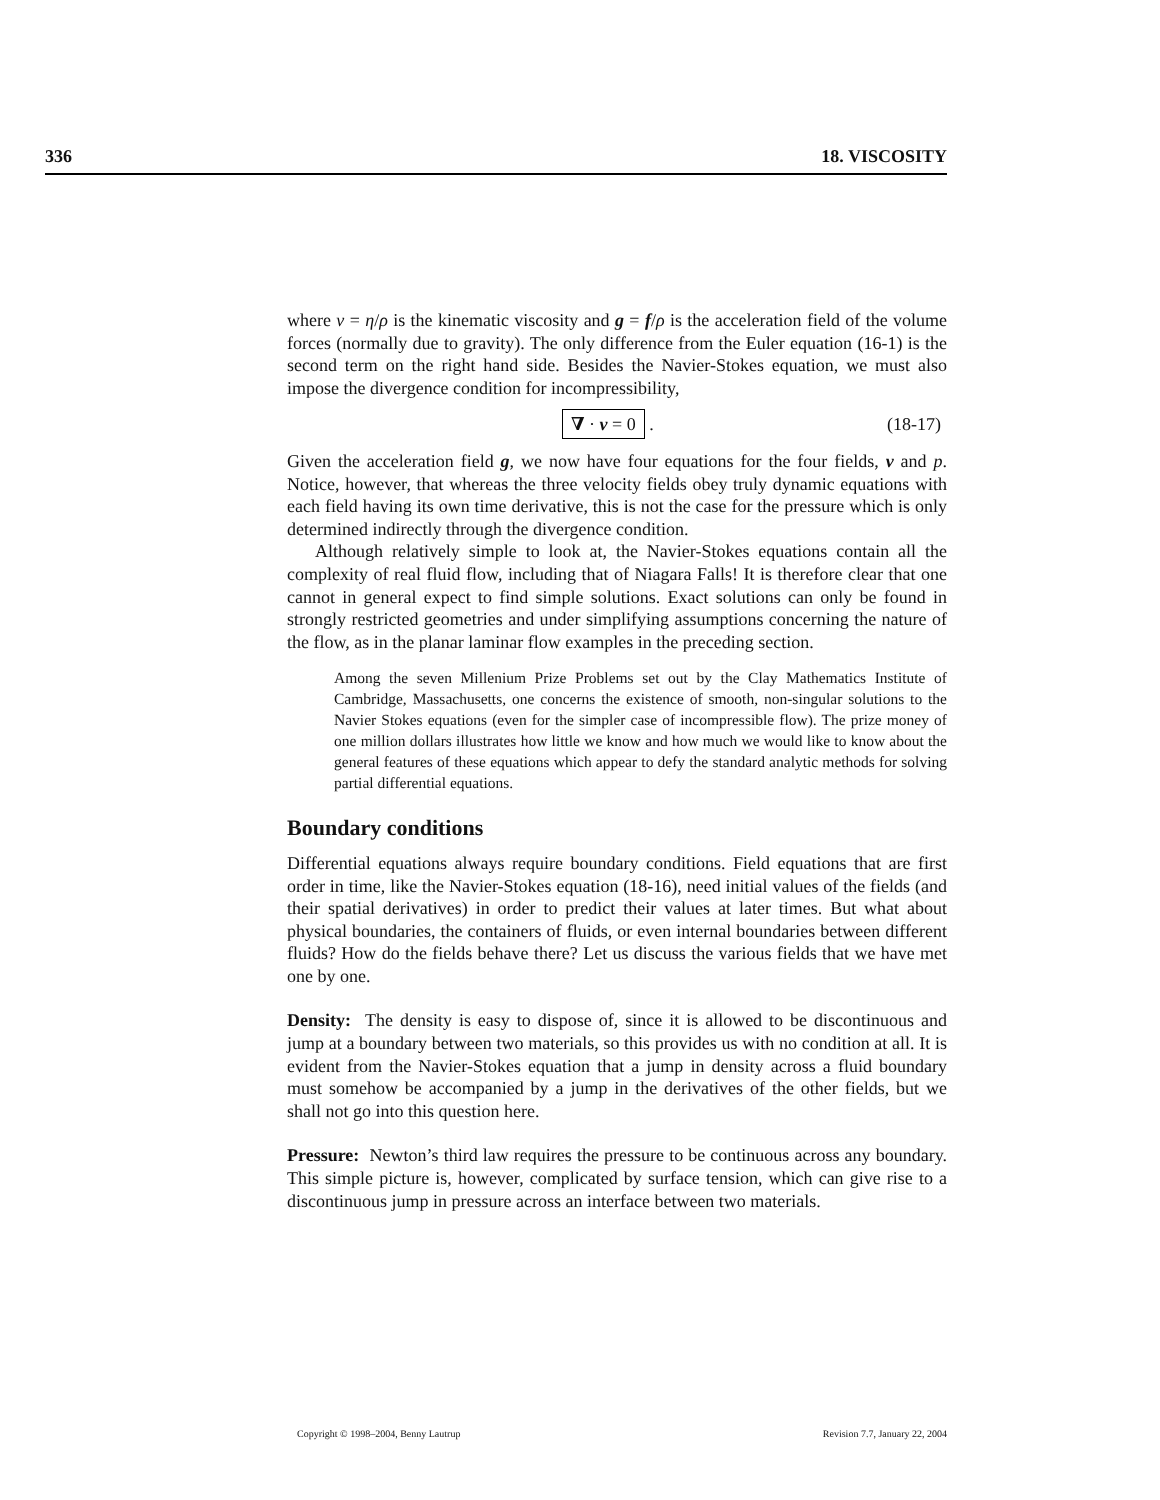336 18. VISCOSITY
where ν = η/ρ is the kinematic viscosity and g = f/ρ is the acceleration field of the volume forces (normally due to gravity). The only difference from the Euler equation (16-1) is the second term on the right hand side. Besides the Navier-Stokes equation, we must also impose the divergence condition for incompressibility,
∇ · v = 0 . (18-17)
Given the acceleration field g, we now have four equations for the four fields, v and p. Notice, however, that whereas the three velocity fields obey truly dynamic equations with each field having its own time derivative, this is not the case for the pressure which is only determined indirectly through the divergence condition.
Although relatively simple to look at, the Navier-Stokes equations contain all the complexity of real fluid flow, including that of Niagara Falls! It is therefore clear that one cannot in general expect to find simple solutions. Exact solutions can only be found in strongly restricted geometries and under simplifying assumptions concerning the nature of the flow, as in the planar laminar flow examples in the preceding section.
Among the seven Millenium Prize Problems set out by the Clay Mathematics Institute of Cambridge, Massachusetts, one concerns the existence of smooth, non-singular solutions to the Navier Stokes equations (even for the simpler case of incompressible flow). The prize money of one million dollars illustrates how little we know and how much we would like to know about the general features of these equations which appear to defy the standard analytic methods for solving partial differential equations.
Boundary conditions
Differential equations always require boundary conditions. Field equations that are first order in time, like the Navier-Stokes equation (18-16), need initial values of the fields (and their spatial derivatives) in order to predict their values at later times. But what about physical boundaries, the containers of fluids, or even internal boundaries between different fluids? How do the fields behave there? Let us discuss the various fields that we have met one by one.
Density: The density is easy to dispose of, since it is allowed to be discontinuous and jump at a boundary between two materials, so this provides us with no condition at all. It is evident from the Navier-Stokes equation that a jump in density across a fluid boundary must somehow be accompanied by a jump in the derivatives of the other fields, but we shall not go into this question here.
Pressure: Newton’s third law requires the pressure to be continuous across any boundary. This simple picture is, however, complicated by surface tension, which can give rise to a discontinuous jump in pressure across an interface between two materials.
Copyright © 1998–2004, Benny Lautrup Revision 7.7, January 22, 2004